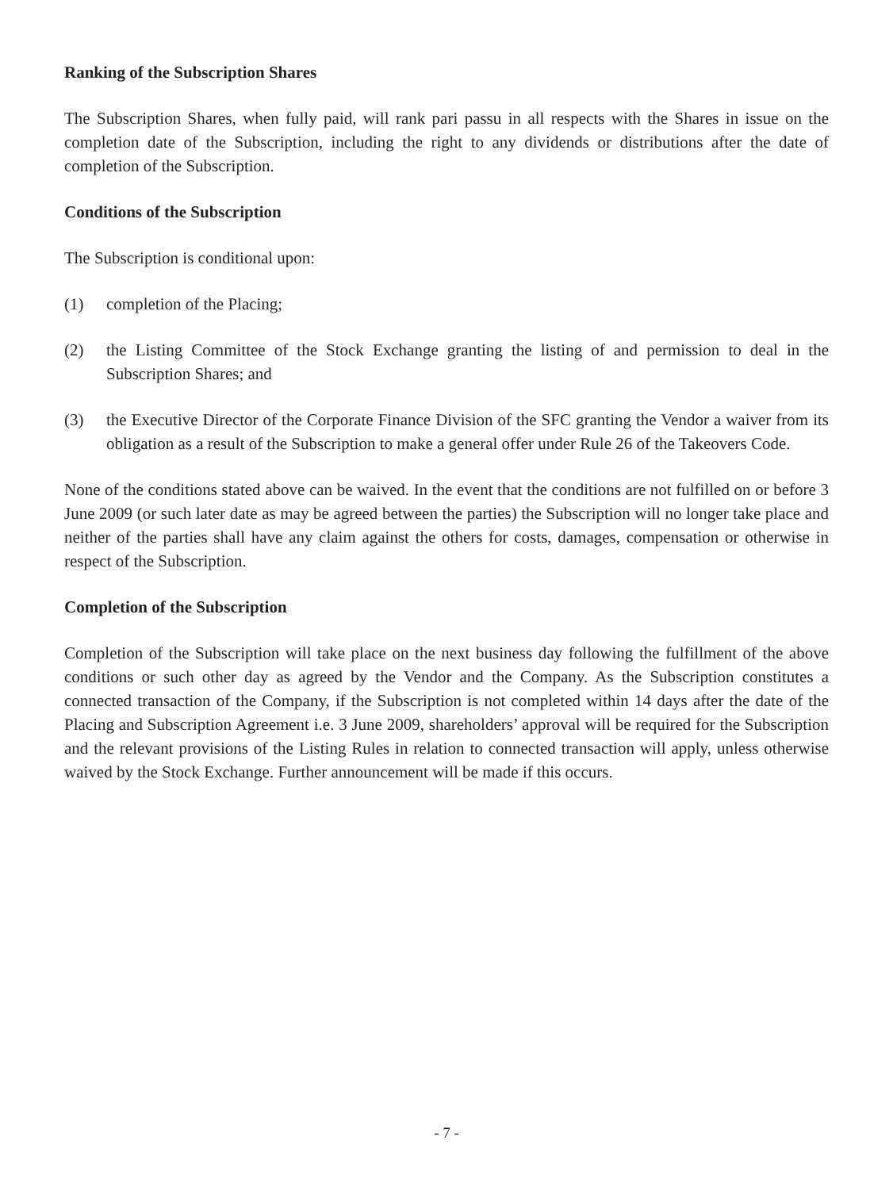Ranking of the Subscription Shares
The Subscription Shares, when fully paid, will rank pari passu in all respects with the Shares in issue on the completion date of the Subscription, including the right to any dividends or distributions after the date of completion of the Subscription.
Conditions of the Subscription
The Subscription is conditional upon:
(1) completion of the Placing;
(2) the Listing Committee of the Stock Exchange granting the listing of and permission to deal in the Subscription Shares; and
(3) the Executive Director of the Corporate Finance Division of the SFC granting the Vendor a waiver from its obligation as a result of the Subscription to make a general offer under Rule 26 of the Takeovers Code.
None of the conditions stated above can be waived. In the event that the conditions are not fulfilled on or before 3 June 2009 (or such later date as may be agreed between the parties) the Subscription will no longer take place and neither of the parties shall have any claim against the others for costs, damages, compensation or otherwise in respect of the Subscription.
Completion of the Subscription
Completion of the Subscription will take place on the next business day following the fulfillment of the above conditions or such other day as agreed by the Vendor and the Company. As the Subscription constitutes a connected transaction of the Company, if the Subscription is not completed within 14 days after the date of the Placing and Subscription Agreement i.e. 3 June 2009, shareholders’ approval will be required for the Subscription and the relevant provisions of the Listing Rules in relation to connected transaction will apply, unless otherwise waived by the Stock Exchange. Further announcement will be made if this occurs.
- 7 -